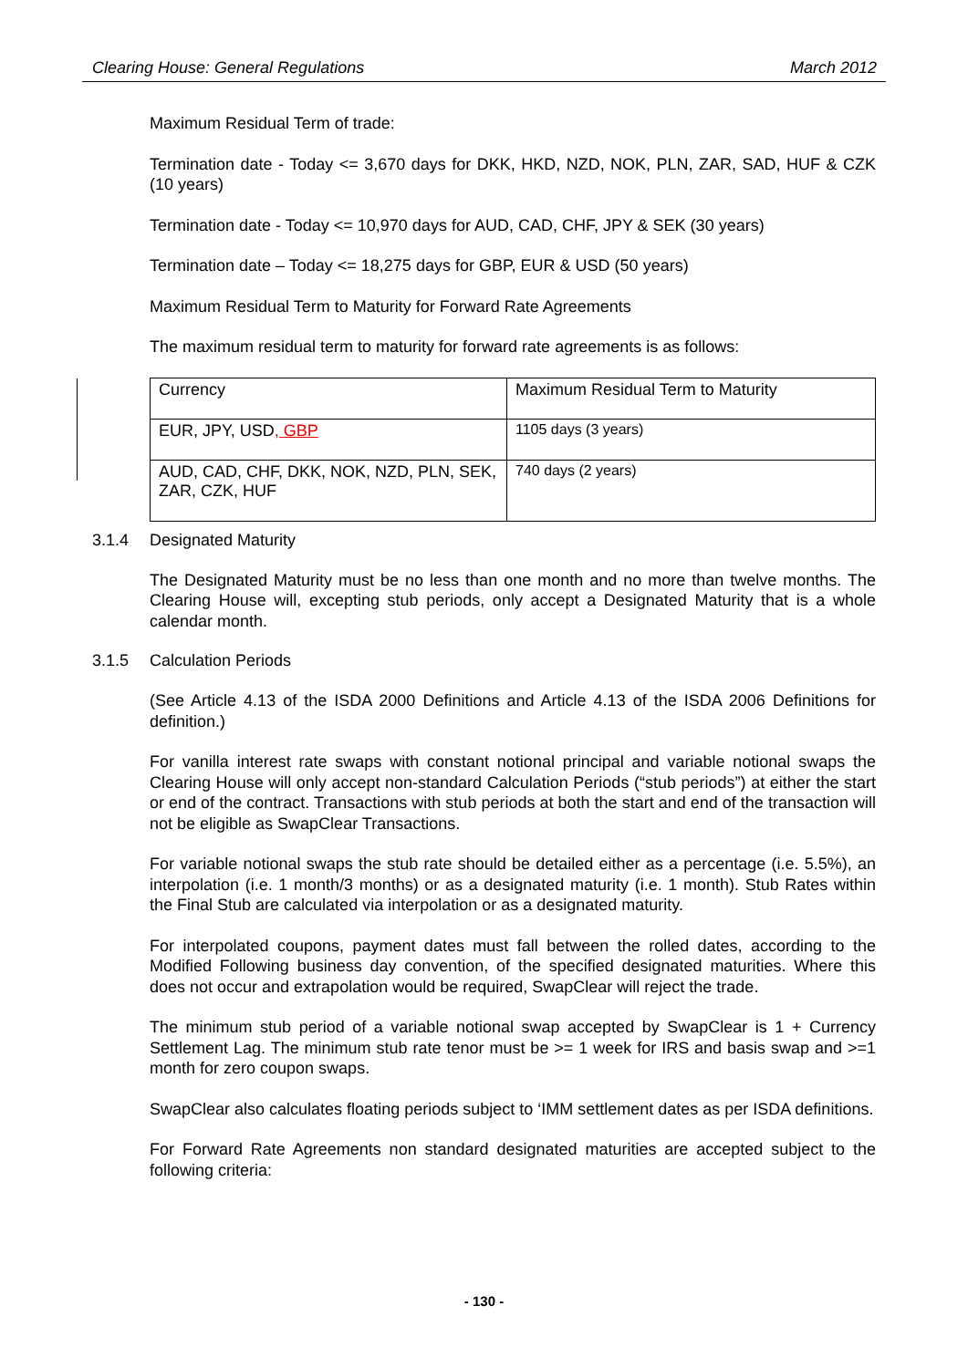Clearing House: General Regulations March 2012
Maximum Residual Term of trade:
Termination date - Today <= 3,670 days for DKK, HKD, NZD, NOK, PLN, ZAR, SAD, HUF & CZK (10 years)
Termination date - Today <= 10,970 days for AUD, CAD, CHF, JPY & SEK (30 years)
Termination date – Today <= 18,275 days for GBP, EUR & USD (50 years)
Maximum Residual Term to Maturity for Forward Rate Agreements
The maximum residual term to maturity for forward rate agreements is as follows:
| Currency | Maximum Residual Term to Maturity |
| EUR, JPY, USD , GBP | 1105 days (3 years) |
| AUD, CAD, CHF, DKK, NOK, NZD, PLN, SEK, ZAR, CZK, HUF | 740 days (2 years) |
3.1.4 Designated Maturity
The Designated Maturity must be no less than one month and no more than twelve months. The Clearing House will, excepting stub periods, only accept a Designated Maturity that is a whole calendar month.
3.1.5 Calculation Periods
(See Article 4.13 of the ISDA 2000 Definitions and Article 4.13 of the ISDA 2006 Definitions for definition.)
For vanilla interest rate swaps with constant notional principal and variable notional swaps the Clearing House will only accept non-standard Calculation Periods (“stub periods”) at either the start or end of the contract. Transactions with stub periods at both the start and end of the transaction will not be eligible as SwapClear Transactions.
For variable notional swaps the stub rate should be detailed either as a percentage (i.e. 5.5%), an interpolation (i.e. 1 month/3 months) or as a designated maturity (i.e. 1 month). Stub Rates within the Final Stub are calculated via interpolation or as a designated maturity.
For interpolated coupons, payment dates must fall between the rolled dates, according to the Modified Following business day convention, of the specified designated maturities. Where this does not occur and extrapolation would be required, SwapClear will reject the trade.
The minimum stub period of a variable notional swap accepted by SwapClear is 1 + Currency Settlement Lag. The minimum stub rate tenor must be >= 1 week for IRS and basis swap and >=1 month for zero coupon swaps.
SwapClear also calculates floating periods subject to ‘IMM settlement dates as per ISDA definitions.
For Forward Rate Agreements non standard designated maturities are accepted subject to the following criteria:
- 130 -